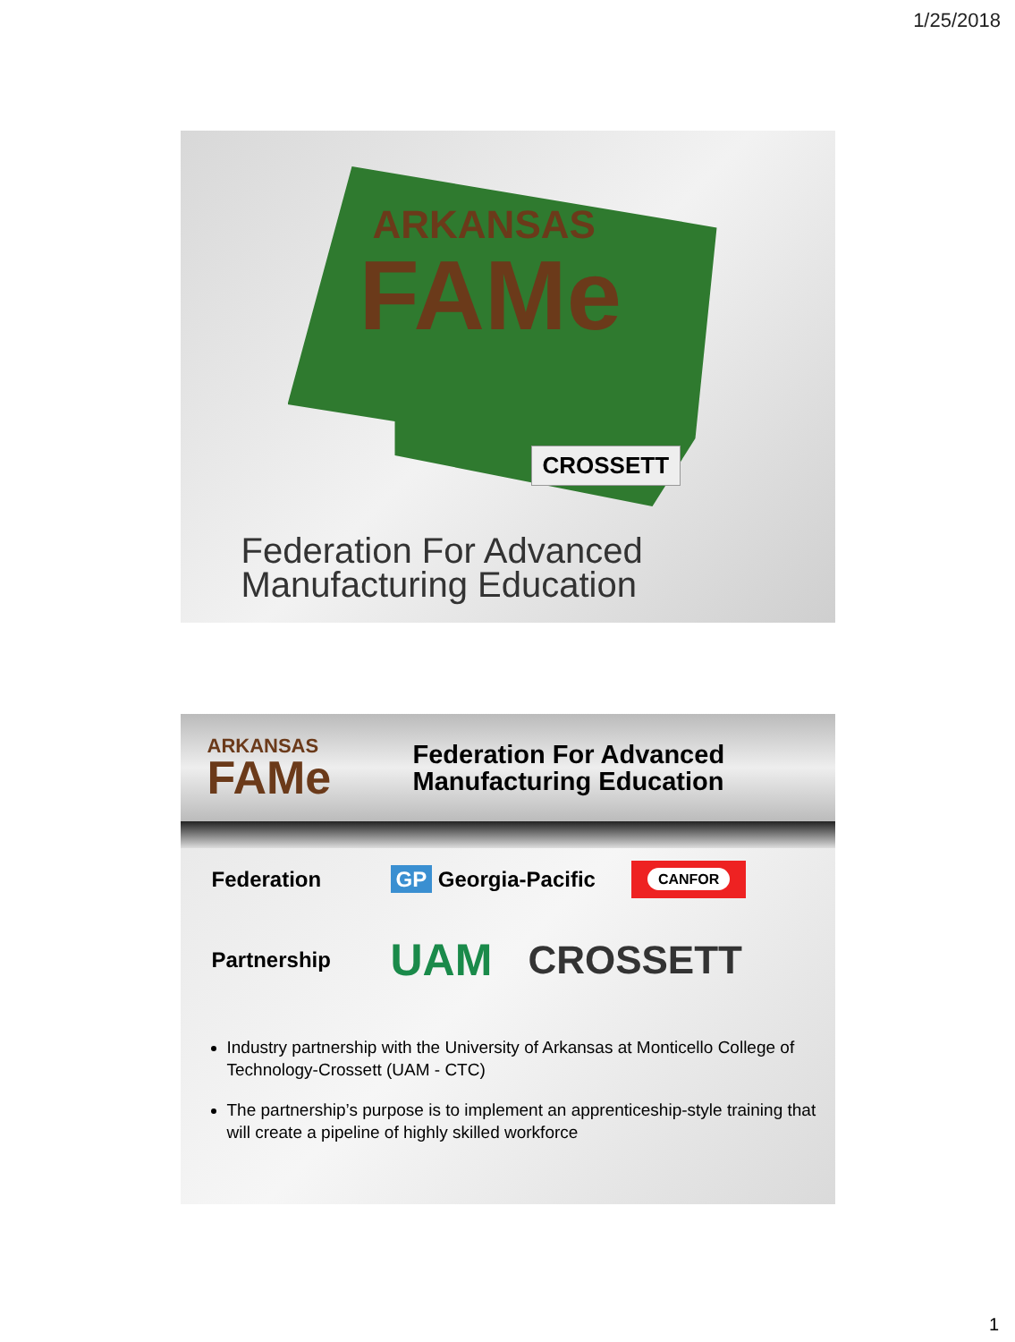1/25/2018
ARKANSAS
FAMe
CROSSETT
Federation For Advanced
Manufacturing Education
ARKANSAS
FAMe
Federation For Advanced
Manufacturing Education
Federation GP Georgia-Pacific
CANFOR
Partnership
UAM CROSSETT
Industry partnership with the University of Arkansas at Monticello College of Technology-Crossett (UAM - CTC)
The partnership’s purpose is to implement an apprenticeship-style training that will create a pipeline of highly skilled workforce
1